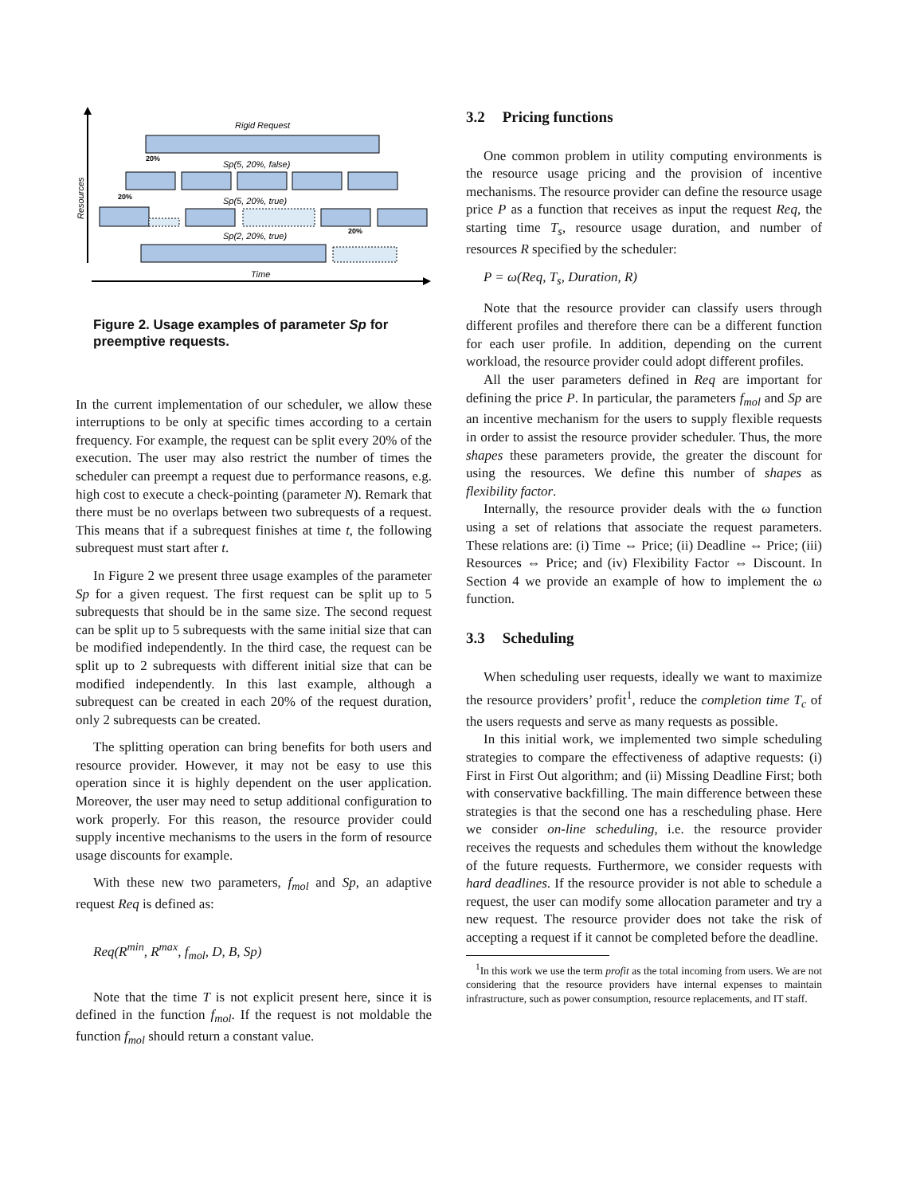Resources
Rigid Request
20%
Sp(5, 20%, false)
20%
Sp(5, 20%, true)
Sp(2, 20%, true)
20%
Time
Figure 2. Usage examples of parameter Sp for preemptive requests.
In the current implementation of our scheduler, we allow these interruptions to be only at specific times according to a certain frequency. For example, the request can be split every 20% of the execution. The user may also restrict the number of times the scheduler can preempt a request due to performance reasons, e.g. high cost to execute a check-pointing (parameter N). Remark that there must be no overlaps between two subrequests of a request. This means that if a subrequest finishes at time t, the following subrequest must start after t.
In Figure 2 we present three usage examples of the parameter Sp for a given request. The first request can be split up to 5 subrequests that should be in the same size. The second request can be split up to 5 subrequests with the same initial size that can be modified independently. In the third case, the request can be split up to 2 subrequests with different initial size that can be modified independently. In this last example, although a subrequest can be created in each 20% of the request duration, only 2 subrequests can be created.
The splitting operation can bring benefits for both users and resource provider. However, it may not be easy to use this operation since it is highly dependent on the user application. Moreover, the user may need to setup additional configuration to work properly. For this reason, the resource provider could supply incentive mechanisms to the users in the form of resource usage discounts for example.
With these new two parameters, f<sub>mol</sub> and Sp, an adaptive request Req is defined as:
Req(R<sup>min</sup>, R<sup>max</sup>, f<sub>mol</sub>, D, B, Sp)
Note that the time T is not explicit present here, since it is defined in the function f<sub>mol</sub>. If the request is not moldable the function f<sub>mol</sub> should return a constant value.
3.2 Pricing functions
One common problem in utility computing environments is the resource usage pricing and the provision of incentive mechanisms. The resource provider can define the resource usage price P as a function that receives as input the request Req, the starting time T<sub>s</sub>, resource usage duration, and number of resources R specified by the scheduler:
P = ω(Req, T<sub>s</sub>, Duration, R)
Note that the resource provider can classify users through different profiles and therefore there can be a different function for each user profile. In addition, depending on the current workload, the resource provider could adopt different profiles.
All the user parameters defined in Req are important for defining the price P. In particular, the parameters f<sub>mol</sub> and Sp are an incentive mechanism for the users to supply flexible requests in order to assist the resource provider scheduler. Thus, the more shapes these parameters provide, the greater the discount for using the resources. We define this number of shapes as flexibility factor.
Internally, the resource provider deals with the ω function using a set of relations that associate the request parameters. These relations are: (i) Time ⇔ Price; (ii) Deadline ⇔ Price; (iii) Resources ⇔ Price; and (iv) Flexibility Factor ⇔ Discount. In Section 4 we provide an example of how to implement the ω function.
3.3 Scheduling
When scheduling user requests, ideally we want to maximize the resource providers’ profit<sup>1</sup>, reduce the completion time T<sub>c</sub> of the users requests and serve as many requests as possible.
In this initial work, we implemented two simple scheduling strategies to compare the effectiveness of adaptive requests: (i) First in First Out algorithm; and (ii) Missing Deadline First; both with conservative backfilling. The main difference between these strategies is that the second one has a rescheduling phase. Here we consider on-line scheduling, i.e. the resource provider receives the requests and schedules them without the knowledge of the future requests. Furthermore, we consider requests with hard deadlines. If the resource provider is not able to schedule a request, the user can modify some allocation parameter and try a new request. The resource provider does not take the risk of accepting a request if it cannot be completed before the deadline.
<sup>1</sup> In this work we use the term profit as the total incoming from users. We are not considering that the resource providers have internal expenses to maintain infrastructure, such as power consumption, resource replacements, and IT staff.